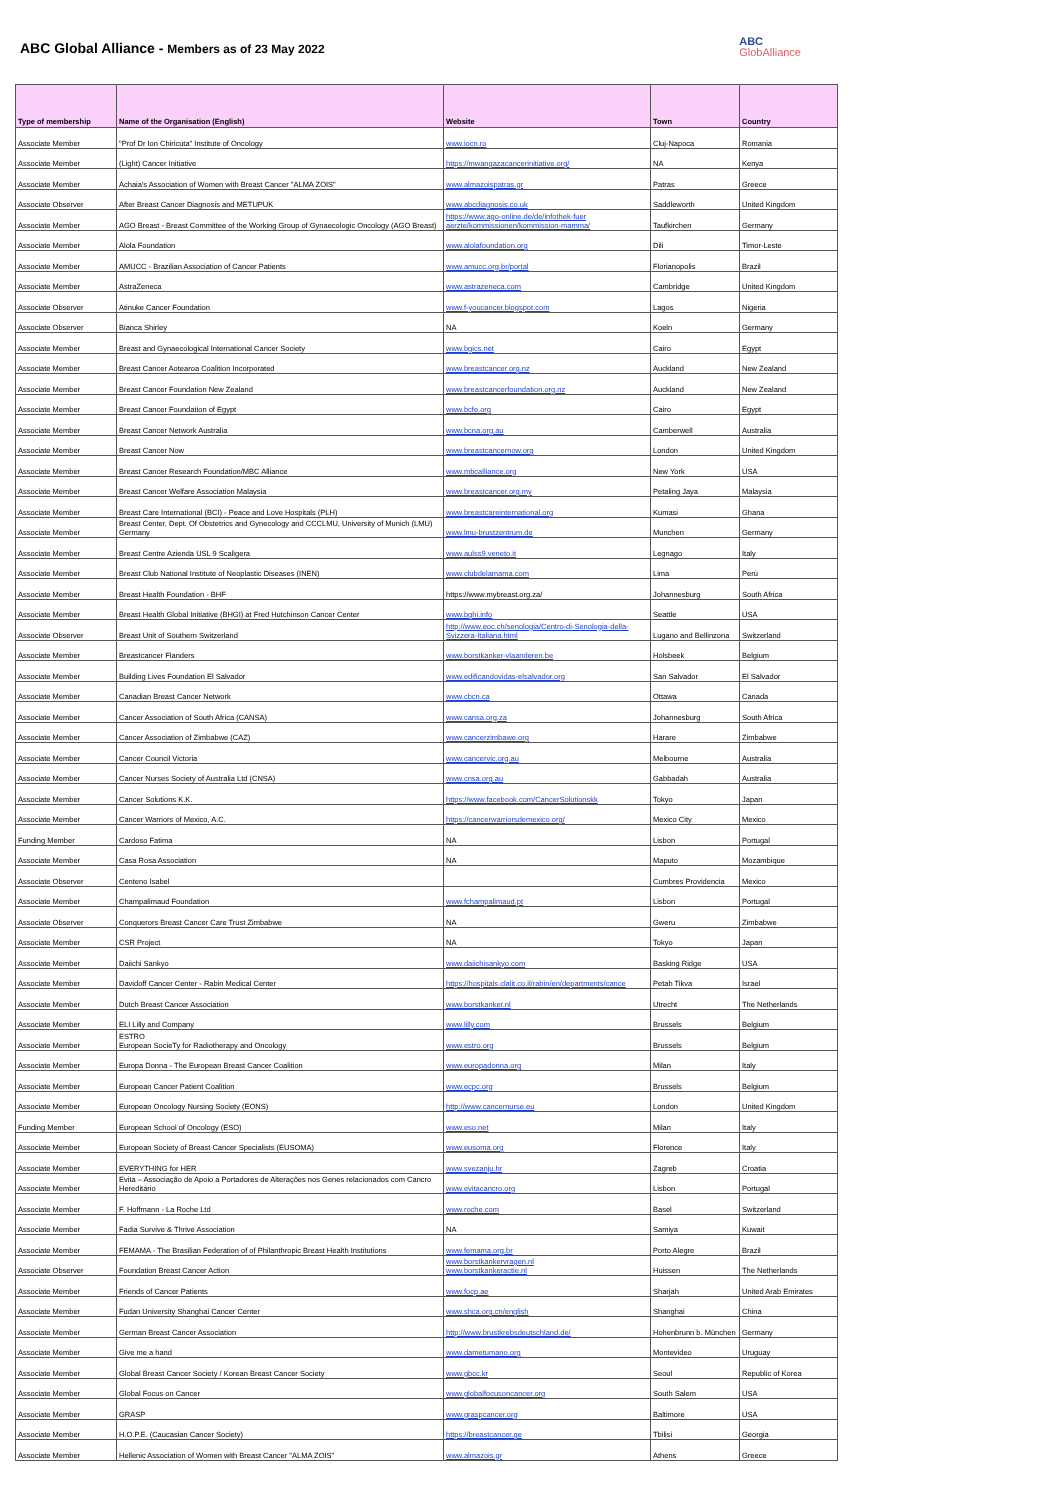ABC Global Alliance - Members as of 23 May 2022
ABC
GlobAlliance
| Type of membership | Name of the Organisation (English) | Website | Town | Country |
| --- | --- | --- | --- | --- |
| Associate Member | "Prof Dr Ion Chiricuta" Institute of Oncology | www.iocn.ro | Cluj-Napoca | Romania |
| Associate Member | (Light) Cancer Initiative | https://mwangazacancerinitiative.org/ | NA | Kenya |
| Associate Member | Achaia's Association of Women with Breast Cancer "ALMA ZOIS" | www.almazoispatras.gr | Patras | Greece |
| Associate Observer | After Breast Cancer Diagnosis and METUPUK | www.abcdiagnosis.co.uk | Saddleworth | United Kingdom |
| Associate Member | AGO Breast - Breast Committee of the Working Group of Gynaecologic Oncology (AGO Breast) | https://www.ago-online.de/de/infothek-fuer aerzte/kommissionen/kommission-mamma/ | Taufkirchen | Germany |
| Associate Member | Alola Foundation | www.alolafoundation.org | Dili | Timor-Leste |
| Associate Member | AMUCC - Brazilian Association of Cancer Patients | www.amucc.org.br/portal | Florianopolis | Brazil |
| Associate Member | AstraZeneca | www.astrazeneca.com | Cambridge | United Kingdom |
| Associate Observer | Atinuke Cancer Foundation | www.f-youcancer.blogspot.com | Lagos | Nigeria |
| Associate Observer | Bianca Shirley | NA | Koeln | Germany |
| Associate Member | Breast and Gynaecological International Cancer Society | www.bgics.net | Cairo | Egypt |
| Associate Member | Breast Cancer Aotearoa Coalition Incorporated | www.breastcancer.org.nz | Auckland | New Zealand |
| Associate Member | Breast Cancer Foundation New Zealand | www.breastcancerfoundation.org.nz | Auckland | New Zealand |
| Associate Member | Breast Cancer Foundation of Egypt | www.bcfe.org | Cairo | Egypt |
| Associate Member | Breast Cancer Network Australia | www.bcna.org.au | Camberwell | Australia |
| Associate Member | Breast Cancer Now | www.breastcancernow.org | London | United Kingdom |
| Associate Member | Breast Cancer Research Foundation/MBC Alliance | www.mbcalliance.org | New York | USA |
| Associate Member | Breast Cancer Welfare Association Malaysia | www.breastcancer.org.my | Petaling Jaya | Malaysia |
| Associate Member | Breast Care International (BCI) - Peace and Love Hospitals (PLH) | www.breastcareinternational.org | Kumasi | Ghana |
| Associate Member | Breast Center, Dept. Of Obstetrics and Gynecology and CCCLMU, University of Munich (LMU) Germany | www.lmu-brustzentrum.de | Munchen | Germany |
| Associate Member | Breast Centre Azienda USL 9 Scaligera | www.aulss9.veneto.it | Legnago | Italy |
| Associate Member | Breast Club National Institute of Neoplastic Diseases (INEN) | www.clubdelamama.com | Lima | Perù |
| Associate Member | Breast Health Foundation - BHF | https://www.mybreast.org.za/ | Johannesburg | South Africa |
| Associate Member | Breast Health Global Initiative (BHGI) at Fred Hutchinson Cancer Center | www.bghi.info | Seattle | USA |
| Associate Observer | Breast Unit of Southern Switzerland | http://www.eoc.ch/senologia/Centro-di-Senologia-della-Svizzera-Italiana.html | Lugano and Bellinzona | Switzerland |
| Associate Member | Breastcancer Flanders | www.borstkanker-vlaanderen.be | Holsbeek | Belgium |
| Associate Member | Building Lives Foundation El Salvador | www.edificandovidas-elsalvador.org | San Salvador | El Salvador |
| Associate Member | Canadian Breast Cancer Network | www.cbcn.ca | Ottawa | Canada |
| Associate Member | Cancer Association of South Africa (CANSA) | www.cansa.org.za | Johannesburg | South Africa |
| Associate Member | Cancer Association of Zimbabwe (CAZ) | www.cancerzimbawe.org | Harare | Zimbabwe |
| Associate Member | Cancer Council Victoria | www.cancervic.org.au | Melbourne | Australia |
| Associate Member | Cancer Nurses Society of Australia Ltd (CNSA) | www.cnsa.org.au | Gabbadah | Australia |
| Associate Member | Cancer Solutions K.K. | https://www.facebook.com/CancerSolutionskk | Tokyo | Japan |
| Associate Member | Cancer Warriors of Mexico, A.C. | https://cancerwarriorsdemexico.org/ | Mexico City | Mexico |
| Funding Member | Cardoso Fatima | NA | Lisbon | Portugal |
| Associate Member | Casa Rosa Association | NA | Maputo | Mozambique |
| Associate Observer | Centeno Isabel | | Cumbres Providencia | Mexico |
| Associate Member | Champalimaud Foundation | www.fchampalimaud.pt | Lisbon | Portugal |
| Associate Observer | Conquerors Breast Cancer Care Trust Zimbabwe | NA | Gweru | Zimbabwe |
| Associate Member | CSR Project | NA | Tokyo | Japan |
| Associate Member | Daiichi Sankyo | www.daiichisankyo.com | Basking Ridge | USA |
| Associate Member | Davidoff Cancer Center - Rabin Medical Center | https://hospitals.clalit.co.il/rabin/en/departments/cance | Petah Tikva | Israel |
| Associate Member | Dutch Breast Cancer Association | www.borstkanker.nl | Utrecht | The Netherlands |
| Associate Member | ELI Lilly and Company | www.lilly.com | Brussels | Belgium |
| Associate Member | ESTRO European SocieTy for Radiotherapy and Oncology | www.estro.org | Brussels | Belgium |
| Associate Member | Europa Donna - The European Breast Cancer Coalition | www.europadonna.org | Milan | Italy |
| Associate Member | European Cancer Patient Coalition | www.ecpc.org | Brussels | Belgium |
| Associate Member | European Oncology Nursing Society (EONS) | http://www.cancernurse.eu | London | United Kingdom |
| Funding Member | European School of Oncology (ESO) | www.eso.net | Milan | Italy |
| Associate Member | European Society of Breast Cancer Specialists (EUSOMA) | www.eusoma.org | Florence | Italy |
| Associate Member | EVERYTHING for HER | www.svezanju.hr | Zagreb | Croatia |
| Associate Member | Evita – Associação de Apoio a Portadores de Alterações nos Genes relacionados com Cancro Hereditário | www.evitacancro.org | Lisbon | Portugal |
| Associate Member | F. Hoffmann - La Roche Ltd | www.roche.com | Basel | Switzerland |
| Associate Member | Fadia Survive & Thrive Association | NA | Samiya | Kuwait |
| Associate Member | FEMAMA - The Brasilian Federation of of Philanthropic Breast Health Institutions | www.femama.org.br | Porto Alegre | Brazil |
| Associate Observer | Foundation Breast Cancer Action | www.borstkankervragen.nl www.borstkankeractie.nl | Huissen | The Netherlands |
| Associate Member | Friends of Cancer Patients | www.focp.ae | Sharjah | United Arab Emirates |
| Associate Member | Fudan University Shanghai Cancer Center | www.shca.org.cn/english | Shanghai | China |
| Associate Member | German Breast Cancer Association | http://www.brustkrebsdeutschland.de/ | Hohenbrunn b. München | Germany |
| Associate Member | Give me a hand | www.dametumano.org | Montevideo | Uruguay |
| Associate Member | Global Breast Cancer Society / Korean Breast Cancer Society | www.gbcc.kr | Seoul | Republic of Korea |
| Associate Member | Global Focus on Cancer | www.globalfocusoncancer.org | South Salem | USA |
| Associate Member | GRASP | www.graspcancer.org | Baltimore | USA |
| Associate Member | H.O.P.E. (Caucasian Cancer Society) | https://breastcancer.ge | Tbilisi | Georgia |
| Associate Member | Hellenic Association of Women with Breast Cancer "ALMA ZOIS" | www.almazois.gr | Athens | Greece |